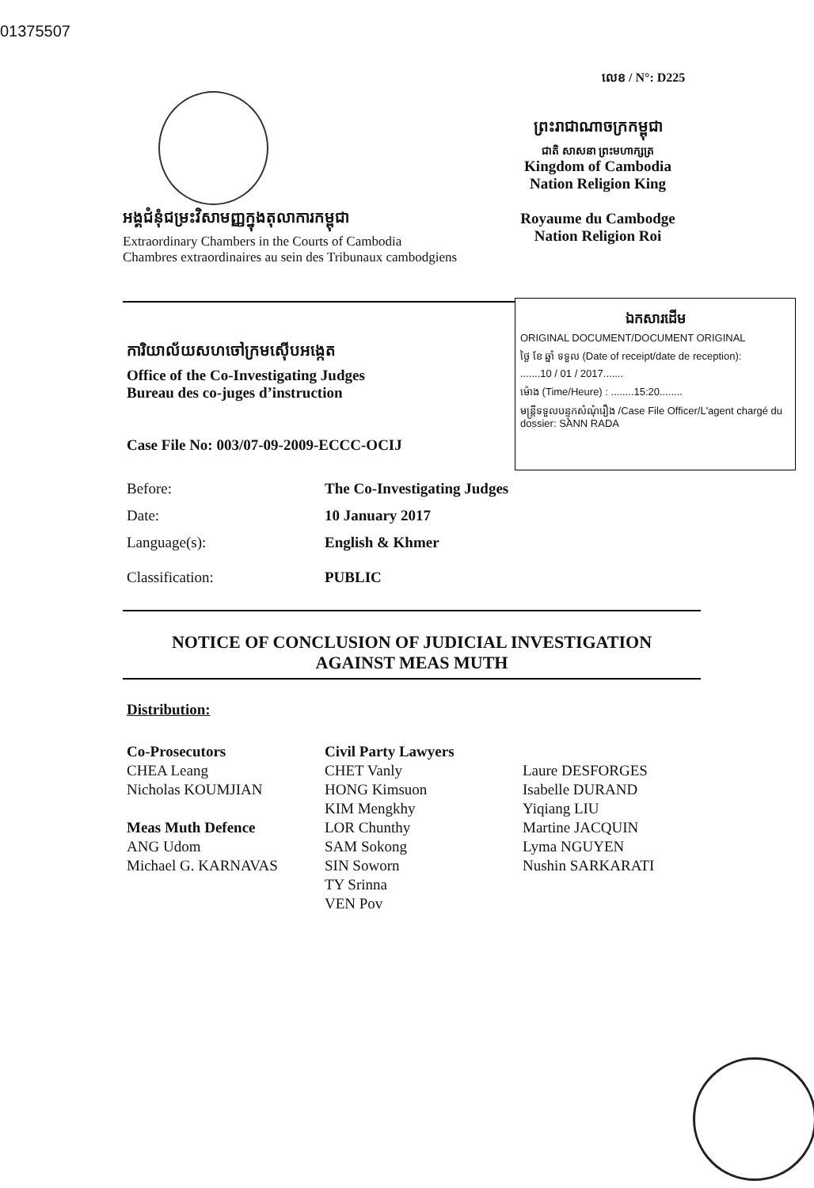01375507
លេខ / N°: D225
ព្រះរាជាណាចក្រកម្ពុជា
ជាតិ សាសនា ព្រះមហាក្សត្រ
Kingdom of Cambodia
Nation Religion King
Royaume du Cambodge
Nation Religion Roi
អង្គជំនុំជម្រះវិសាមញ្ញក្នុងតុលាការកម្ពុជា
Extraordinary Chambers in the Courts of Cambodia
Chambres extraordinaires au sein des Tribunaux cambodgiens
ឯកសារដើម
ORIGINAL DOCUMENT/DOCUMENT ORIGINAL
ថ្ងៃ ខែ ឆ្នាំ ទទួល (Date of receipt/date de reception):
.......10 / 01 / 2017.......
ម៉ោង (Time/Heure) : ........15:20........
មន្ត្រីទទួលបន្ទុកសំណុំរឿង /Case File Officer/L'agent chargé du dossier: SANN RADA
ការិយាល័យសហចៅក្រមស៊ើបអង្កេត
Office of the Co-Investigating Judges
Bureau des co-juges d’instruction
Case File No: 003/07-09-2009-ECCC-OCIJ
| Before: | The Co-Investigating Judges |
| Date: | 10 January 2017 |
| Language(s): | English & Khmer |
| Classification: | PUBLIC |
NOTICE OF CONCLUSION OF JUDICIAL INVESTIGATION
AGAINST MEAS MUTH
Distribution:
Co-Prosecutors
CHEA Leang
Nicholas KOUMJIAN
Meas Muth Defence
ANG Udom
Michael G. KARNAVAS
Civil Party Lawyers
CHET Vanly
HONG Kimsuon
KIM Mengkhy
LOR Chunthy
SAM Sokong
SIN Soworn
TY Srinna
VEN Pov
Laure DESFORGES
Isabelle DURAND
Yiqiang LIU
Martine JACQUIN
Lyma NGUYEN
Nushin SARKARATI